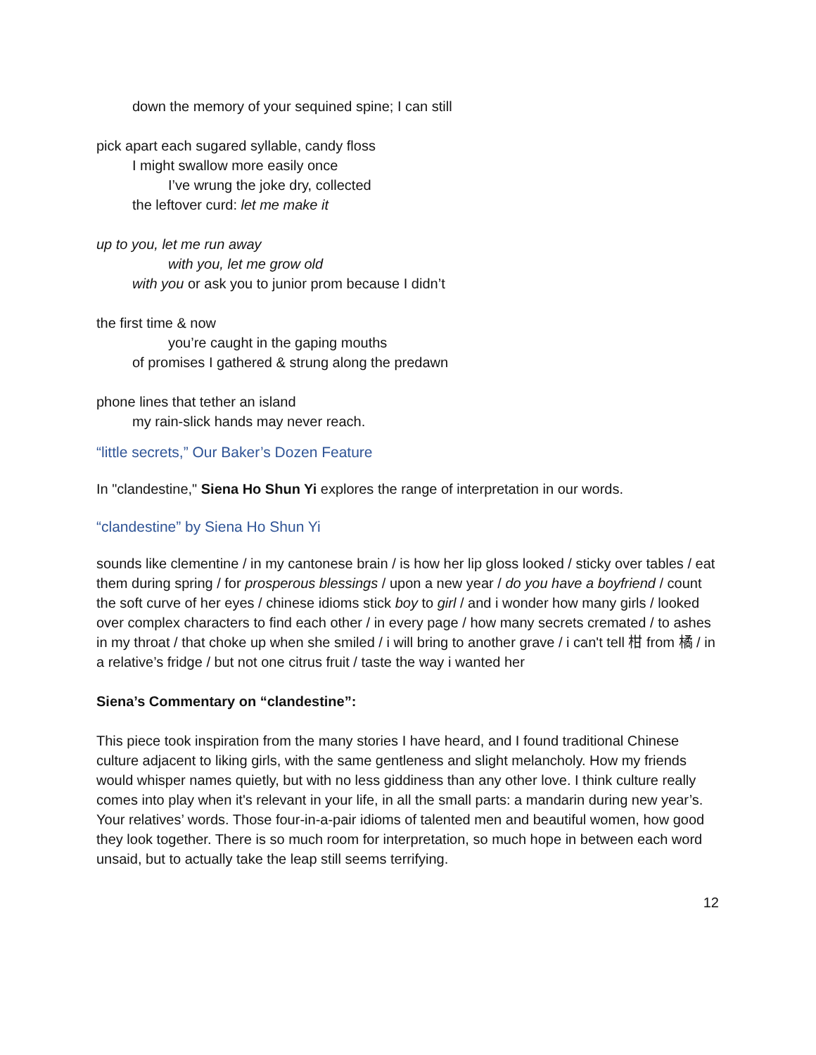down the memory of your sequined spine; I can still
pick apart each sugared syllable, candy floss
I might swallow more easily once
I’ve wrung the joke dry, collected
the leftover curd: let me make it
up to you, let me run away
with you, let me grow old
with you or ask you to junior prom because I didn’t
the first time & now
you’re caught in the gaping mouths
of promises I gathered & strung along the predawn
phone lines that tether an island
my rain-slick hands may never reach.
“little secrets,” Our Baker’s Dozen Feature
In "clandestine," Siena Ho Shun Yi explores the range of interpretation in our words.
“clandestine” by Siena Ho Shun Yi
sounds like clementine / in my cantonese brain / is how her lip gloss looked / sticky over tables / eat them during spring / for prosperous blessings / upon a new year / do you have a boyfriend / count the soft curve of her eyes / chinese idioms stick boy to girl / and i wonder how many girls / looked over complex characters to find each other / in every page / how many secrets cremated / to ashes in my throat / that choke up when she smiled / i will bring to another grave / i can't tell 柑 from 橘 / in a relative’s fridge / but not one citrus fruit / taste the way i wanted her
Siena’s Commentary on “clandestine”:
This piece took inspiration from the many stories I have heard, and I found traditional Chinese culture adjacent to liking girls, with the same gentleness and slight melancholy. How my friends would whisper names quietly, but with no less giddiness than any other love. I think culture really comes into play when it's relevant in your life, in all the small parts: a mandarin during new year’s. Your relatives’ words. Those four-in-a-pair idioms of talented men and beautiful women, how good they look together. There is so much room for interpretation, so much hope in between each word unsaid, but to actually take the leap still seems terrifying.
12